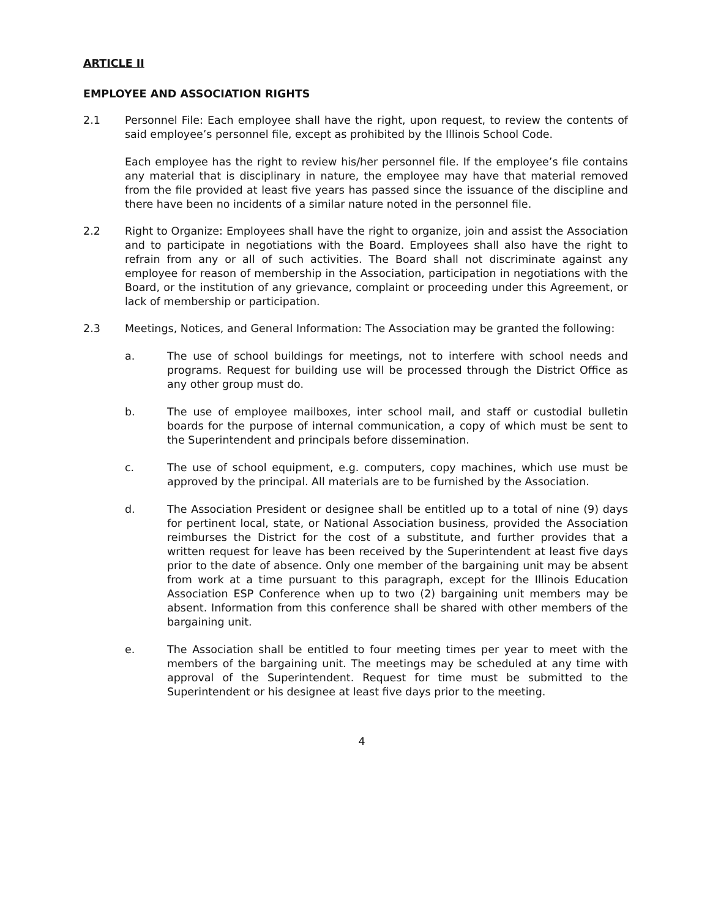ARTICLE II
EMPLOYEE AND ASSOCIATION RIGHTS
2.1 Personnel File: Each employee shall have the right, upon request, to review the contents of said employee’s personnel file, except as prohibited by the Illinois School Code.
Each employee has the right to review his/her personnel file. If the employee’s file contains any material that is disciplinary in nature, the employee may have that material removed from the file provided at least five years has passed since the issuance of the discipline and there have been no incidents of a similar nature noted in the personnel file.
2.2 Right to Organize: Employees shall have the right to organize, join and assist the Association and to participate in negotiations with the Board. Employees shall also have the right to refrain from any or all of such activities. The Board shall not discriminate against any employee for reason of membership in the Association, participation in negotiations with the Board, or the institution of any grievance, complaint or proceeding under this Agreement, or lack of membership or participation.
2.3 Meetings, Notices, and General Information: The Association may be granted the following:
a. The use of school buildings for meetings, not to interfere with school needs and programs. Request for building use will be processed through the District Office as any other group must do.
b. The use of employee mailboxes, inter school mail, and staff or custodial bulletin boards for the purpose of internal communication, a copy of which must be sent to the Superintendent and principals before dissemination.
c. The use of school equipment, e.g. computers, copy machines, which use must be approved by the principal. All materials are to be furnished by the Association.
d. The Association President or designee shall be entitled up to a total of nine (9) days for pertinent local, state, or National Association business, provided the Association reimburses the District for the cost of a substitute, and further provides that a written request for leave has been received by the Superintendent at least five days prior to the date of absence. Only one member of the bargaining unit may be absent from work at a time pursuant to this paragraph, except for the Illinois Education Association ESP Conference when up to two (2) bargaining unit members may be absent. Information from this conference shall be shared with other members of the bargaining unit.
e. The Association shall be entitled to four meeting times per year to meet with the members of the bargaining unit. The meetings may be scheduled at any time with approval of the Superintendent. Request for time must be submitted to the Superintendent or his designee at least five days prior to the meeting.
4